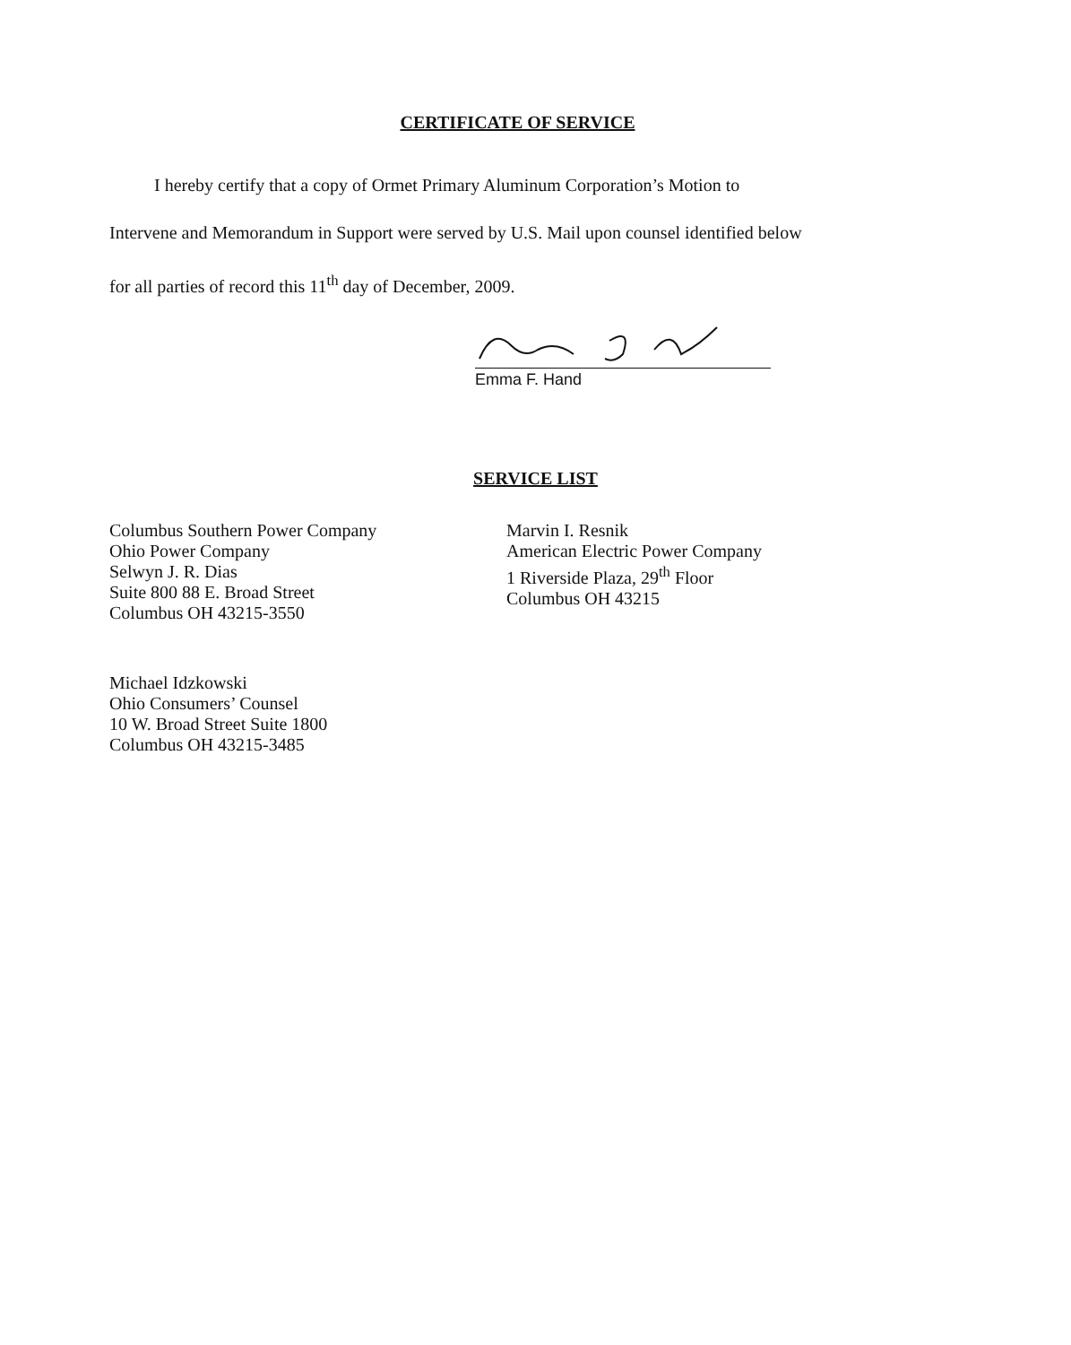CERTIFICATE OF SERVICE
I hereby certify that a copy of Ormet Primary Aluminum Corporation’s Motion to
Intervene and Memorandum in Support were served by U.S. Mail upon counsel identified below
for all parties of record this 11<sup>th</sup> day of December, 2009.
Emma F. Hand
SERVICE LIST
Columbus Southern Power Company
Ohio Power Company
Selwyn J. R. Dias
Suite 800 88 E. Broad Street
Columbus OH 43215-3550
Marvin I. Resnik
American Electric Power Company
1 Riverside Plaza, 29<sup>th</sup> Floor
Columbus OH 43215
Michael Idzkowski
Ohio Consumers’ Counsel
10 W. Broad Street Suite 1800
Columbus OH 43215-3485